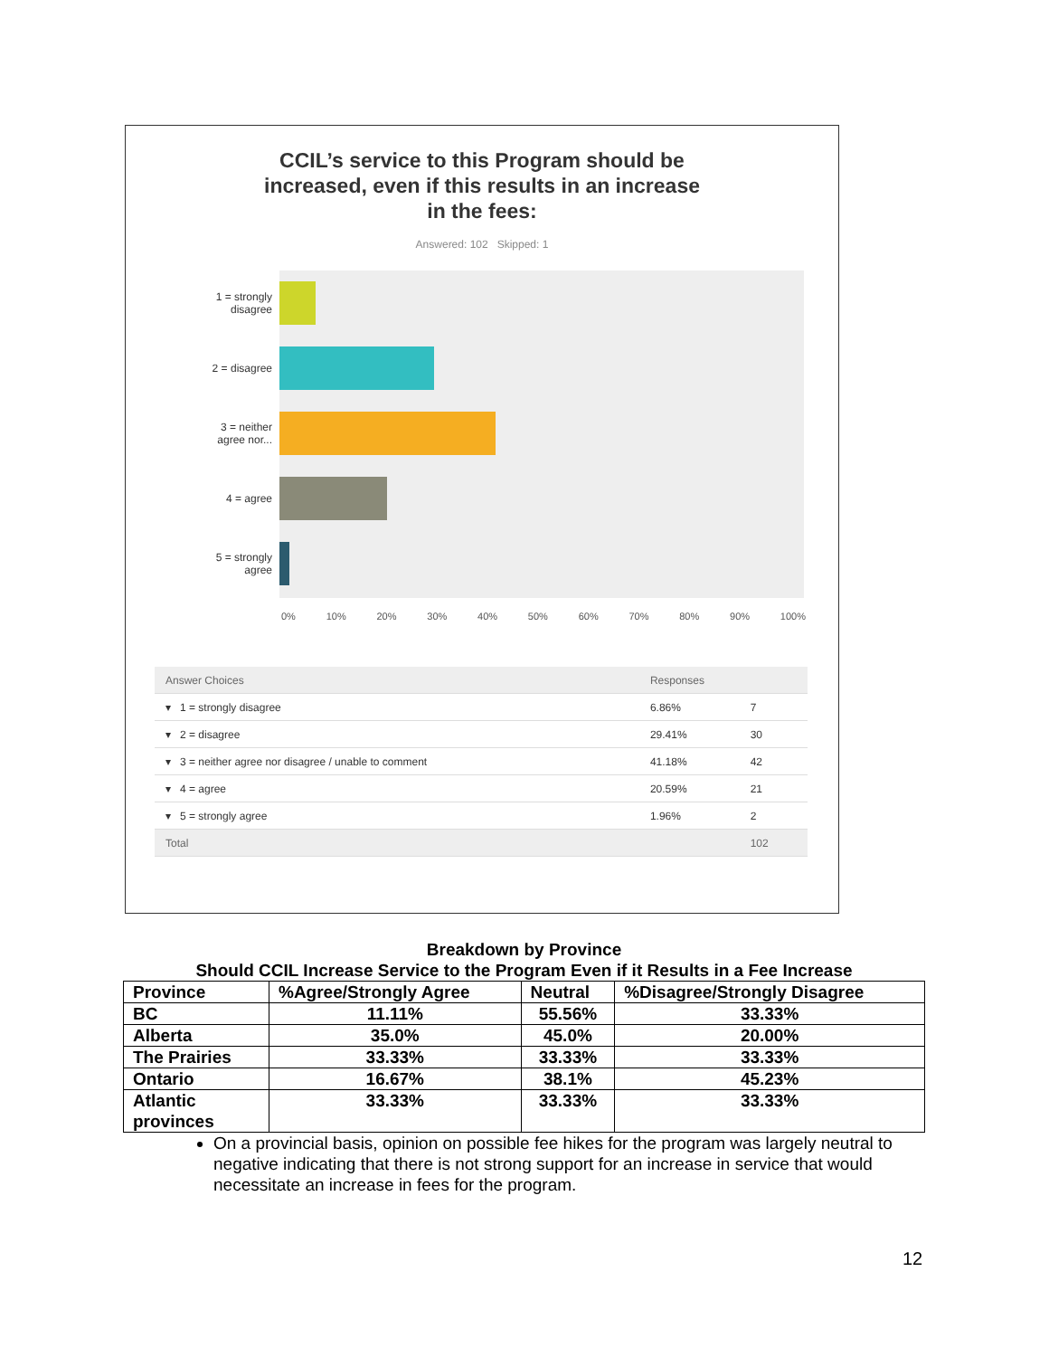CCIL’s service to this Program should be
increased, even if this results in an increase
in the fees:
Answered: 102 Skipped: 1
1 = strongly
disagree
2 = disagree
3 = neither
agree nor...
4 = agree
5 = strongly
agree
0% 10% 20% 30% 40% 50% 60% 70% 80% 90% 100%
| Answer Choices | Responses | |
| --- | --- | --- |
| ▾ 1 = strongly disagree | 6.86% | 7 |
| ▾ 2 = disagree | 29.41% | 30 |
| ▾ 3 = neither agree nor disagree / unable to comment | 41.18% | 42 |
| ▾ 4 = agree | 20.59% | 21 |
| ▾ 5 = strongly agree | 1.96% | 2 |
| Total | | 102 |
Breakdown by Province
Should CCIL Increase Service to the Program Even if it Results in a Fee Increase
| Province | %Agree/Strongly Agree | Neutral | %Disagree/Strongly Disagree |
| BC | 11.11% | 55.56% | 33.33% |
| Alberta | 35.0% | 45.0% | 20.00% |
| The Prairies | 33.33% | 33.33% | 33.33% |
| Ontario | 16.67% | 38.1% | 45.23% |
| Atlantic provinces | 33.33% | 33.33% | 33.33% |
On a provincial basis, opinion on possible fee hikes for the program was largely neutral to negative indicating that there is not strong support for an increase in service that would necessitate an increase in fees for the program.
12